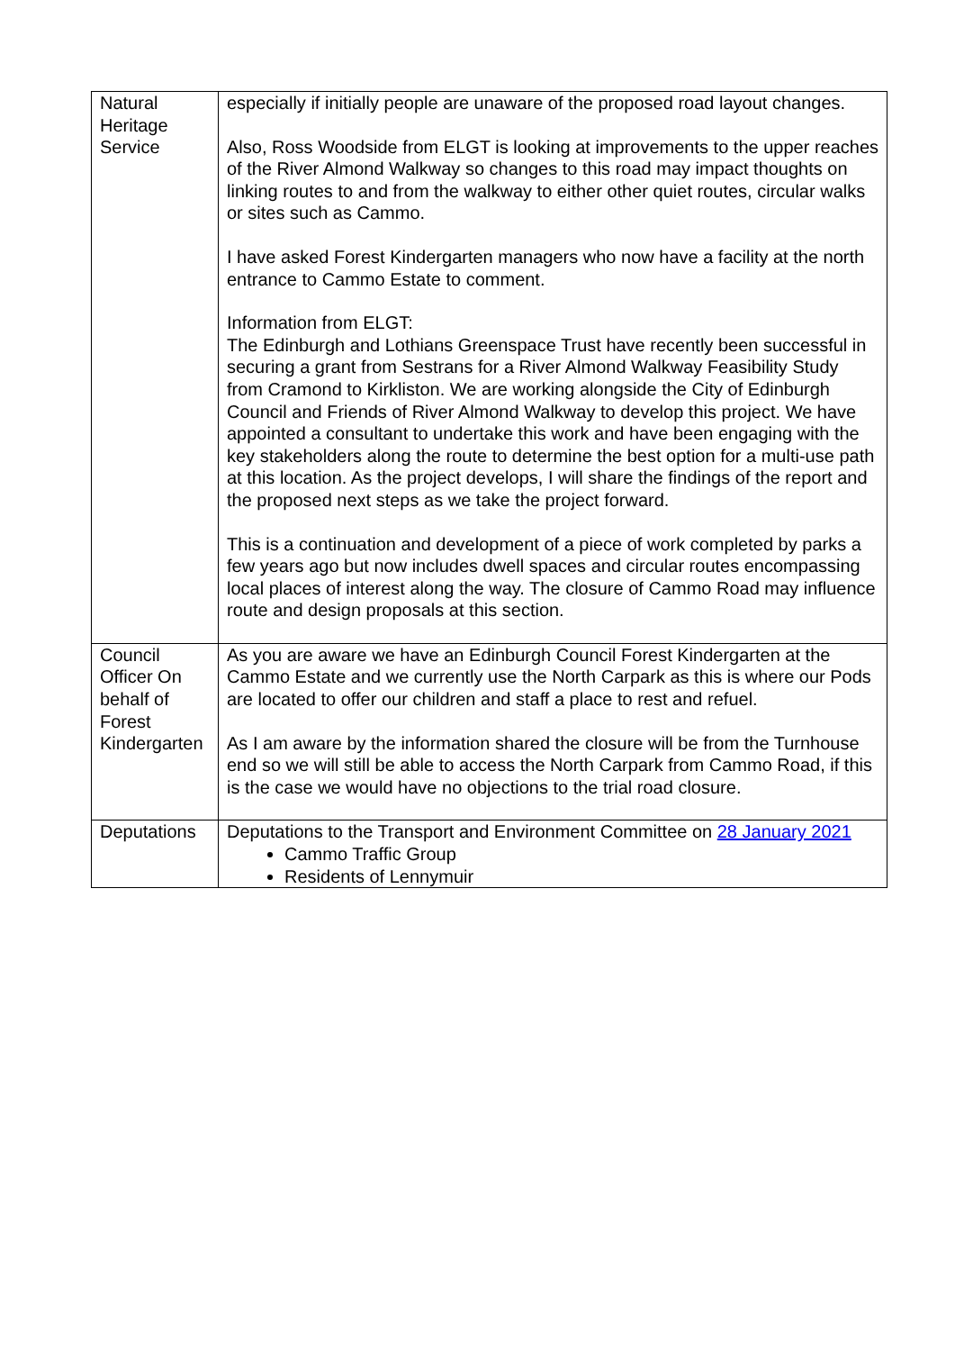| Natural Heritage Service | especially if initially people are unaware of the proposed road layout changes. Also, Ross Woodside from ELGT is looking at improvements to the upper reaches of the River Almond Walkway so changes to this road may impact thoughts on linking routes to and from the walkway to either other quiet routes, circular walks or sites such as Cammo. I have asked Forest Kindergarten managers who now have a facility at the north entrance to Cammo Estate to comment. Information from ELGT: The Edinburgh and Lothians Greenspace Trust have recently been successful in securing a grant from Sestrans for a River Almond Walkway Feasibility Study from Cramond to Kirkliston. We are working alongside the City of Edinburgh Council and Friends of River Almond Walkway to develop this project. We have appointed a consultant to undertake this work and have been engaging with the key stakeholders along the route to determine the best option for a multi-use path at this location. As the project develops, I will share the findings of the report and the proposed next steps as we take the project forward. This is a continuation and development of a piece of work completed by parks a few years ago but now includes dwell spaces and circular routes encompassing local places of interest along the way. The closure of Cammo Road may influence route and design proposals at this section. |
| Council Officer On behalf of Forest Kindergarten | As you are aware we have an Edinburgh Council Forest Kindergarten at the Cammo Estate and we currently use the North Carpark as this is where our Pods are located to offer our children and staff a place to rest and refuel. As I am aware by the information shared the closure will be from the Turnhouse end so we will still be able to access the North Carpark from Cammo Road, if this is the case we would have no objections to the trial road closure. |
| Deputations | Deputations to the Transport and Environment Committee on 28 January 2021 Cammo Traffic Group Residents of Lennymuir |